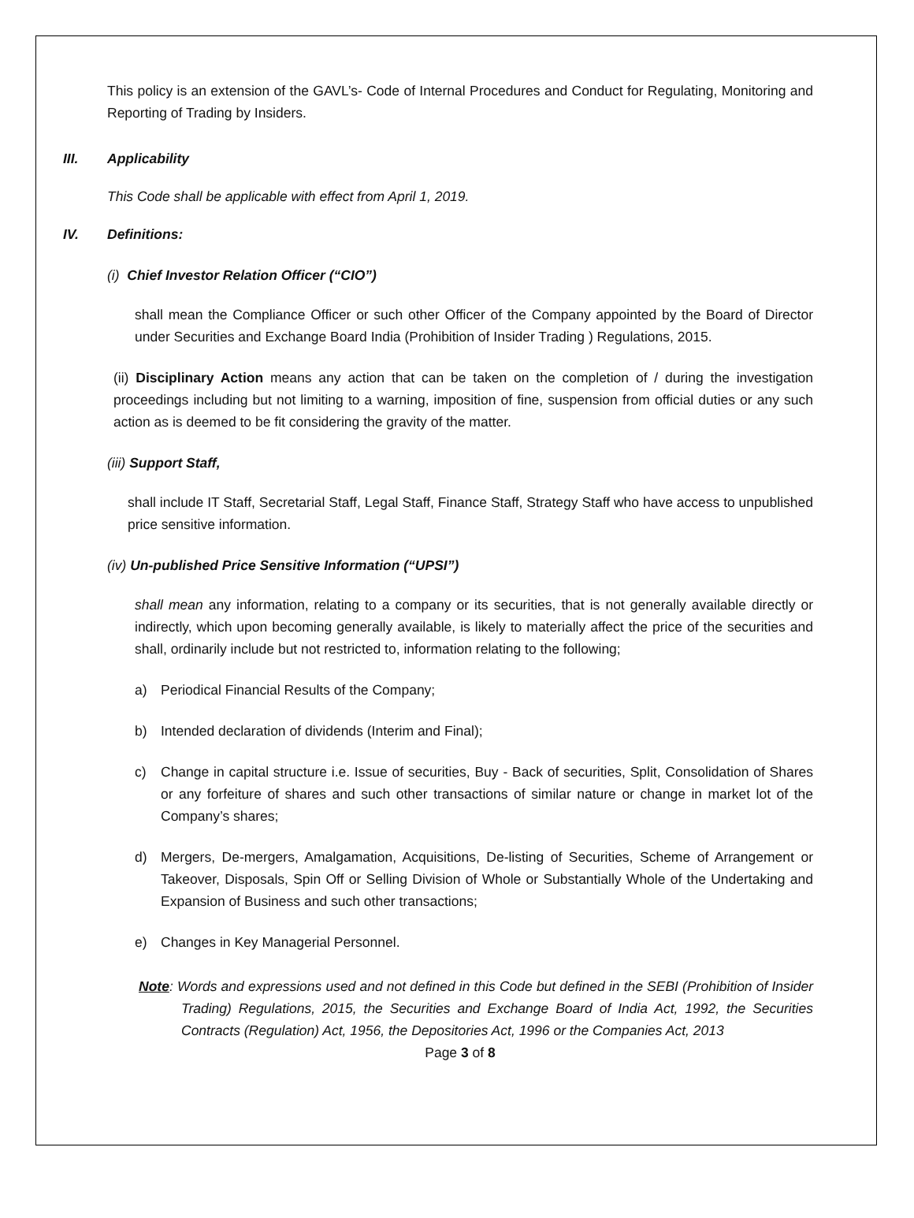This policy is an extension of the GAVL’s- Code of Internal Procedures and Conduct for Regulating, Monitoring and Reporting of Trading by Insiders.
III. Applicability
This Code shall be applicable with effect from April 1, 2019.
IV. Definitions:
(i) Chief Investor Relation Officer (“CIO”)
shall mean the Compliance Officer or such other Officer of the Company appointed by the Board of Director under Securities and Exchange Board India (Prohibition of Insider Trading ) Regulations, 2015.
(ii) Disciplinary Action means any action that can be taken on the completion of / during the investigation proceedings including but not limiting to a warning, imposition of fine, suspension from official duties or any such action as is deemed to be fit considering the gravity of the matter.
(iii) Support Staff,
shall include IT Staff, Secretarial Staff, Legal Staff, Finance Staff, Strategy Staff who have access to unpublished price sensitive information.
(iv) Un-published Price Sensitive Information (“UPSI”)
shall mean any information, relating to a company or its securities, that is not generally available directly or indirectly, which upon becoming generally available, is likely to materially affect the price of the securities and shall, ordinarily include but not restricted to, information relating to the following;
a) Periodical Financial Results of the Company;
b) Intended declaration of dividends (Interim and Final);
c) Change in capital structure i.e. Issue of securities, Buy - Back of securities, Split, Consolidation of Shares or any forfeiture of shares and such other transactions of similar nature or change in market lot of the Company’s shares;
d) Mergers, De-mergers, Amalgamation, Acquisitions, De-listing of Securities, Scheme of Arrangement or Takeover, Disposals, Spin Off or Selling Division of Whole or Substantially Whole of the Undertaking and Expansion of Business and such other transactions;
e) Changes in Key Managerial Personnel.
Note: Words and expressions used and not defined in this Code but defined in the SEBI (Prohibition of Insider Trading) Regulations, 2015, the Securities and Exchange Board of India Act, 1992, the Securities Contracts (Regulation) Act, 1956, the Depositories Act, 1996 or the Companies Act, 2013
Page 3 of 8